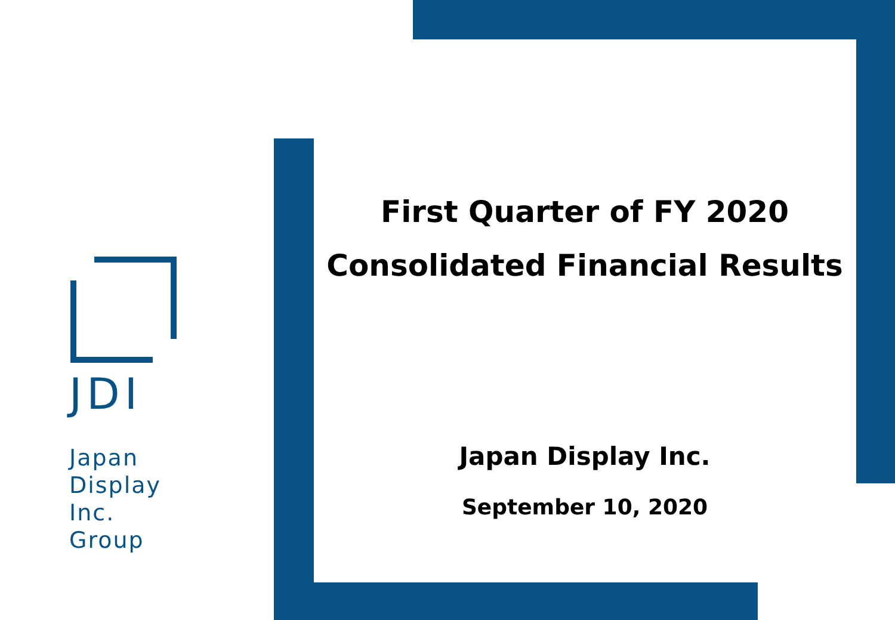JDI
Japan
Display
Inc.
Group
First Quarter of FY 2020
Consolidated Financial Results
Japan Display Inc.
September 10, 2020